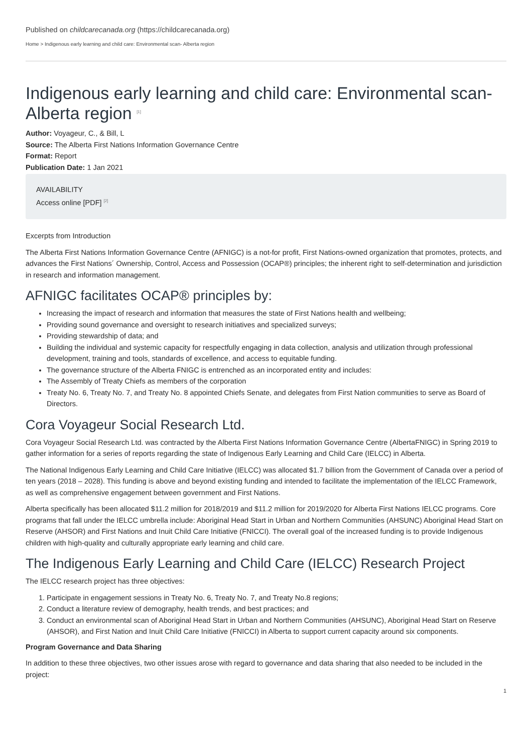Published on childcarecanada.org (https://childcarecanada.org)
Home > Indigenous early learning and child care: Environmental scan- Alberta region
Indigenous early learning and child care: Environmental scan- Alberta region <sup>[1]</sup>
Author: Voyageur, C., & Bill, L
Source: The Alberta First Nations Information Governance Centre
Format: Report
Publication Date: 1 Jan 2021
AVAILABILITY
Access online [PDF] <sup>[2]</sup>
Excerpts from Introduction
The Alberta First Nations Information Governance Centre (AFNIGC) is a not-for profit, First Nations-owned organization that promotes, protects, and advances the First Nations´ Ownership, Control, Access and Possession (OCAP®) principles; the inherent right to self-determination and jurisdiction in research and information management.
AFNIGC facilitates OCAP® principles by:
Increasing the impact of research and information that measures the state of First Nations health and wellbeing;
Providing sound governance and oversight to research initiatives and specialized surveys;
Providing stewardship of data; and
Building the individual and systemic capacity for respectfully engaging in data collection, analysis and utilization through professional development, training and tools, standards of excellence, and access to equitable funding.
The governance structure of the Alberta FNIGC is entrenched as an incorporated entity and includes:
The Assembly of Treaty Chiefs as members of the corporation
Treaty No. 6, Treaty No. 7, and Treaty No. 8 appointed Chiefs Senate, and delegates from First Nation communities to serve as Board of Directors.
Cora Voyageur Social Research Ltd.
Cora Voyageur Social Research Ltd. was contracted by the Alberta First Nations Information Governance Centre (AlbertaFNIGC) in Spring 2019 to gather information for a series of reports regarding the state of Indigenous Early Learning and Child Care (IELCC) in Alberta.
The National Indigenous Early Learning and Child Care Initiative (IELCC) was allocated $1.7 billion from the Government of Canada over a period of ten years (2018 – 2028). This funding is above and beyond existing funding and intended to facilitate the implementation of the IELCC Framework, as well as comprehensive engagement between government and First Nations.
Alberta specifically has been allocated $11.2 million for 2018/2019 and $11.2 million for 2019/2020 for Alberta First Nations IELCC programs. Core programs that fall under the IELCC umbrella include: Aboriginal Head Start in Urban and Northern Communities (AHSUNC) Aboriginal Head Start on Reserve (AHSOR) and First Nations and Inuit Child Care Initiative (FNICCI). The overall goal of the increased funding is to provide Indigenous children with high-quality and culturally appropriate early learning and child care.
The Indigenous Early Learning and Child Care (IELCC) Research Project
The IELCC research project has three objectives:
1. Participate in engagement sessions in Treaty No. 6, Treaty No. 7, and Treaty No.8 regions;
2. Conduct a literature review of demography, health trends, and best practices; and
3. Conduct an environmental scan of Aboriginal Head Start in Urban and Northern Communities (AHSUNC), Aboriginal Head Start on Reserve (AHSOR), and First Nation and Inuit Child Care Initiative (FNICCI) in Alberta to support current capacity around six components.
Program Governance and Data Sharing
In addition to these three objectives, two other issues arose with regard to governance and data sharing that also needed to be included in the project:
1